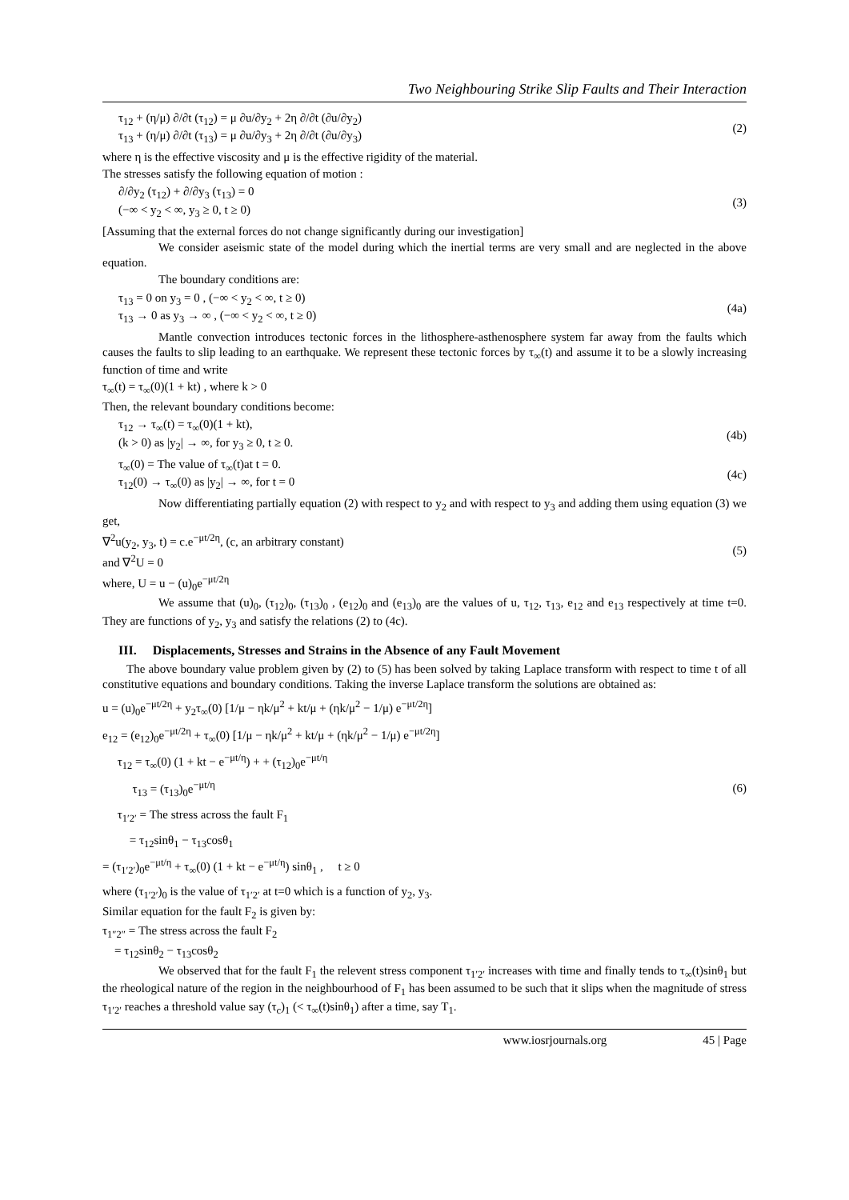Two Neighbouring Strike Slip Faults and Their Interaction
τ<sub>12</sub> + (η/μ) ∂/∂t (τ<sub>12</sub>) = μ ∂u/∂y<sub>2</sub> + 2η ∂/∂t (∂u/∂y<sub>2</sub>)
τ<sub>13</sub> + (η/μ) ∂/∂t (τ<sub>13</sub>) = μ ∂u/∂y<sub>3</sub> + 2η ∂/∂t (∂u/∂y<sub>3</sub>)
(2)
where η is the effective viscosity and μ is the effective rigidity of the material.
The stresses satisfy the following equation of motion :
∂/∂y<sub>2</sub> (τ<sub>12</sub>) + ∂/∂y<sub>3</sub> (τ<sub>13</sub>) = 0
(−∞ < y<sub>2</sub> < ∞, y<sub>3</sub> ≥ 0, t ≥ 0)
(3)
[Assuming that the external forces do not change significantly during our investigation]
We consider aseismic state of the model during which the inertial terms are very small and are neglected in the above equation.
The boundary conditions are:
τ<sub>13</sub> = 0 on y<sub>3</sub> = 0 , (−∞ < y<sub>2</sub> < ∞, t ≥ 0)
τ<sub>13</sub> → 0 as y<sub>3</sub> → ∞ , (−∞ < y<sub>2</sub> < ∞, t ≥ 0)
(4a)
Mantle convection introduces tectonic forces in the lithosphere-asthenosphere system far away from the faults which causes the faults to slip leading to an earthquake. We represent these tectonic forces by τ<sub>∞</sub>(t) and assume it to be a slowly increasing function of time and write
τ<sub>∞</sub>(t) = τ<sub>∞</sub>(0)(1 + kt) , where k > 0
Then, the relevant boundary conditions become:
τ<sub>12</sub> → τ<sub>∞</sub>(t) = τ<sub>∞</sub>(0)(1 + kt),
(k > 0) as |y<sub>2</sub>| → ∞, for y<sub>3</sub> ≥ 0, t ≥ 0.
(4b)
τ<sub>∞</sub>(0) = The value of τ<sub>∞</sub>(t)at t = 0.
τ<sub>12</sub>(0) → τ<sub>∞</sub>(0) as |y<sub>2</sub>| → ∞, for t = 0
(4c)
Now differentiating partially equation (2) with respect to y<sub>2</sub> and with respect to y<sub>3</sub> and adding them using equation (3) we get,
∇<sup>2</sup>u(y<sub>2</sub>, y<sub>3</sub>, t) = c.e<sup>−μt/2η</sup>, (c, an arbitrary constant)
and ∇<sup>2</sup>U = 0
(5)
where, U = u − (u)<sub>0</sub>e<sup>−μt/2η</sup>
We assume that (u)<sub>0</sub>, (τ<sub>12</sub>)<sub>0</sub>, (τ<sub>13</sub>)<sub>0</sub> , (e<sub>12</sub>)<sub>0</sub> and (e<sub>13</sub>)<sub>0</sub> are the values of u, τ<sub>12</sub>, τ<sub>13</sub>, e<sub>12</sub> and e<sub>13</sub> respectively at time t=0. They are functions of y<sub>2</sub>, y<sub>3</sub> and satisfy the relations (2) to (4c).
III. Displacements, Stresses and Strains in the Absence of any Fault Movement
The above boundary value problem given by (2) to (5) has been solved by taking Laplace transform with respect to time t of all constitutive equations and boundary conditions. Taking the inverse Laplace transform the solutions are obtained as:
u = (u)<sub>0</sub>e<sup>−μt/2η</sup> + y<sub>2</sub>τ<sub>∞</sub>(0) [1/μ − ηk/μ<sup>2</sup> + kt/μ + (ηk/μ<sup>2</sup> − 1/μ) e<sup>−μt/2η</sup>]
e<sub>12</sub> = (e<sub>12</sub>)<sub>0</sub>e<sup>−μt/2η</sup> + τ<sub>∞</sub>(0) [1/μ − ηk/μ<sup>2</sup> + kt/μ + (ηk/μ<sup>2</sup> − 1/μ) e<sup>−μt/2η</sup>]
τ<sub>12</sub> = τ<sub>∞</sub>(0) (1 + kt − e<sup>−μt/η</sup>) + + (τ<sub>12</sub>)<sub>0</sub>e<sup>−μt/η</sup>
τ<sub>13</sub> = (τ<sub>13</sub>)<sub>0</sub>e<sup>−μt/η</sup>
τ<sub>1′2′</sub> = The stress across the fault F<sub>1</sub>
= τ<sub>12</sub>sinθ<sub>1</sub> − τ<sub>13</sub>cosθ<sub>1</sub>
= (τ<sub>1′2′</sub>)<sub>0</sub>e<sup>−μt/η</sup> + τ<sub>∞</sub>(0) (1 + kt − e<sup>−μt/η</sup>) sinθ<sub>1</sub> , t ≥ 0
(6)
where (τ<sub>1′2′</sub>)<sub>0</sub> is the value of τ<sub>1′2′</sub> at t=0 which is a function of y<sub>2</sub>, y<sub>3</sub>.
Similar equation for the fault F<sub>2</sub> is given by:
τ<sub>1″2″</sub> = The stress across the fault F<sub>2</sub>
= τ<sub>12</sub>sinθ<sub>2</sub> − τ<sub>13</sub>cosθ<sub>2</sub>
We observed that for the fault F<sub>1</sub> the relevent stress component τ<sub>1′2′</sub> increases with time and finally tends to τ<sub>∞</sub>(t)sinθ<sub>1</sub> but the rheological nature of the region in the neighbourhood of F<sub>1</sub> has been assumed to be such that it slips when the magnitude of stress τ<sub>1′2′</sub> reaches a threshold value say (τ<sub>c</sub>)<sub>1</sub> (< τ<sub>∞</sub>(t)sinθ<sub>1</sub>) after a time, say T<sub>1</sub>.
www.iosrjournals.org 45 | Page